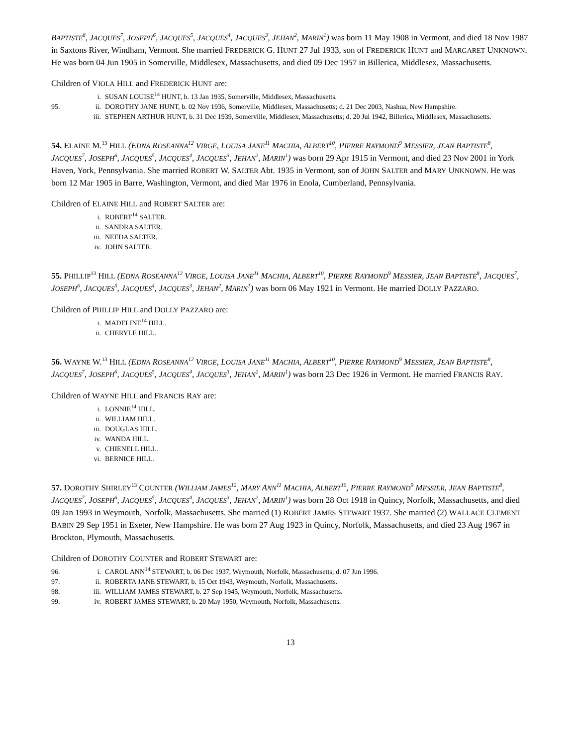BAPTISTE<sup>8</sup>, JACQUES<sup>7</sup>, JOSEPH<sup>6</sup>, JACQUES<sup>5</sup>, JACQUES<sup>4</sup>, JACQUES<sup>3</sup>, JEHAN<sup>2</sup>, MARIN<sup>1</sup>) was born 11 May 1908 in Vermont, and died 18 Nov 1987 in Saxtons River, Windham, Vermont. She married FREDERICK G. HUNT 27 Jul 1933, son of FREDERICK HUNT and MARGARET UNKNOWN. He was born 04 Jun 1905 in Somerville, Middlesex, Massachusetts, and died 09 Dec 1957 in Billerica, Middlesex, Massachusetts.
Children of VIOLA HILL and FREDERICK HUNT are:
i. SUSAN LOUISE<sup>14</sup> HUNT, b. 13 Jan 1935, Somerville, Middlesex, Massachusetts.
95. ii. DOROTHY JANE HUNT, b. 02 Nov 1936, Somerville, Middlesex, Massachusetts; d. 21 Dec 2003, Nashua, New Hampshire.
iii. STEPHEN ARTHUR HUNT, b. 31 Dec 1939, Somerville, Middlesex, Massachusetts; d. 20 Jul 1942, Billerica, Middlesex, Massachusetts.
54. ELAINE M.<sup>13</sup> HILL (EDNA ROSEANNA<sup>12</sup> VIRGE, LOUISA JANE<sup>11</sup> MACHIA, ALBERT<sup>10</sup>, PIERRE RAYMOND<sup>9</sup> MESSIER, JEAN BAPTISTE<sup>8</sup>, JACQUES<sup>7</sup>, JOSEPH<sup>6</sup>, JACQUES<sup>5</sup>, JACQUES<sup>4</sup>, JACQUES<sup>3</sup>, JEHAN<sup>2</sup>, MARIN<sup>1</sup>) was born 29 Apr 1915 in Vermont, and died 23 Nov 2001 in York Haven, York, Pennsylvania. She married ROBERT W. SALTER Abt. 1935 in Vermont, son of JOHN SALTER and MARY UNKNOWN. He was born 12 Mar 1905 in Barre, Washington, Vermont, and died Mar 1976 in Enola, Cumberland, Pennsylvania.
Children of ELAINE HILL and ROBERT SALTER are:
i. ROBERT<sup>14</sup> SALTER.
ii. SANDRA SALTER.
iii. NEEDA SALTER.
iv. JOHN SALTER.
55. PHILLIP<sup>13</sup> HILL (EDNA ROSEANNA<sup>12</sup> VIRGE, LOUISA JANE<sup>11</sup> MACHIA, ALBERT<sup>10</sup>, PIERRE RAYMOND<sup>9</sup> MESSIER, JEAN BAPTISTE<sup>8</sup>, JACQUES<sup>7</sup>, JOSEPH<sup>6</sup>, JACQUES<sup>5</sup>, JACQUES<sup>4</sup>, JACQUES<sup>3</sup>, JEHAN<sup>2</sup>, MARIN<sup>1</sup>) was born 06 May 1921 in Vermont. He married DOLLY PAZZARO.
Children of PHILLIP HILL and DOLLY PAZZARO are:
i. MADELINE<sup>14</sup> HILL.
ii. CHERYLE HILL.
56. WAYNE W.<sup>13</sup> HILL (EDNA ROSEANNA<sup>12</sup> VIRGE, LOUISA JANE<sup>11</sup> MACHIA, ALBERT<sup>10</sup>, PIERRE RAYMOND<sup>9</sup> MESSIER, JEAN BAPTISTE<sup>8</sup>, JACQUES<sup>7</sup>, JOSEPH<sup>6</sup>, JACQUES<sup>5</sup>, JACQUES<sup>4</sup>, JACQUES<sup>3</sup>, JEHAN<sup>2</sup>, MARIN<sup>1</sup>) was born 23 Dec 1926 in Vermont. He married FRANCIS RAY.
Children of WAYNE HILL and FRANCIS RAY are:
i. LONNIE<sup>14</sup> HILL.
ii. WILLIAM HILL.
iii. DOUGLAS HILL.
iv. WANDA HILL.
v. CHIENELL HILL.
vi. BERNICE HILL.
57. DOROTHY SHIRLEY<sup>13</sup> COUNTER (WILLIAM JAMES<sup>12</sup>, MARY ANN<sup>11</sup> MACHIA, ALBERT<sup>10</sup>, PIERRE RAYMOND<sup>9</sup> MESSIER, JEAN BAPTISTE<sup>8</sup>, JACQUES<sup>7</sup>, JOSEPH<sup>6</sup>, JACQUES<sup>5</sup>, JACQUES<sup>4</sup>, JACQUES<sup>3</sup>, JEHAN<sup>2</sup>, MARIN<sup>1</sup>) was born 28 Oct 1918 in Quincy, Norfolk, Massachusetts, and died 09 Jan 1993 in Weymouth, Norfolk, Massachusetts. She married (1) ROBERT JAMES STEWART 1937. She married (2) WALLACE CLEMENT BABIN 29 Sep 1951 in Exeter, New Hampshire. He was born 27 Aug 1923 in Quincy, Norfolk, Massachusetts, and died 23 Aug 1967 in Brockton, Plymouth, Massachusetts.
Children of DOROTHY COUNTER and ROBERT STEWART are:
96. i. CAROL ANN<sup>14</sup> STEWART, b. 06 Dec 1937, Weymouth, Norfolk, Massachusetts; d. 07 Jun 1996.
97. ii. ROBERTA JANE STEWART, b. 15 Oct 1943, Weymouth, Norfolk, Massachusetts.
98. iii. WILLIAM JAMES STEWART, b. 27 Sep 1945, Weymouth, Norfolk, Massachusetts.
99. iv. ROBERT JAMES STEWART, b. 20 May 1950, Weymouth, Norfolk, Massachusetts.
13